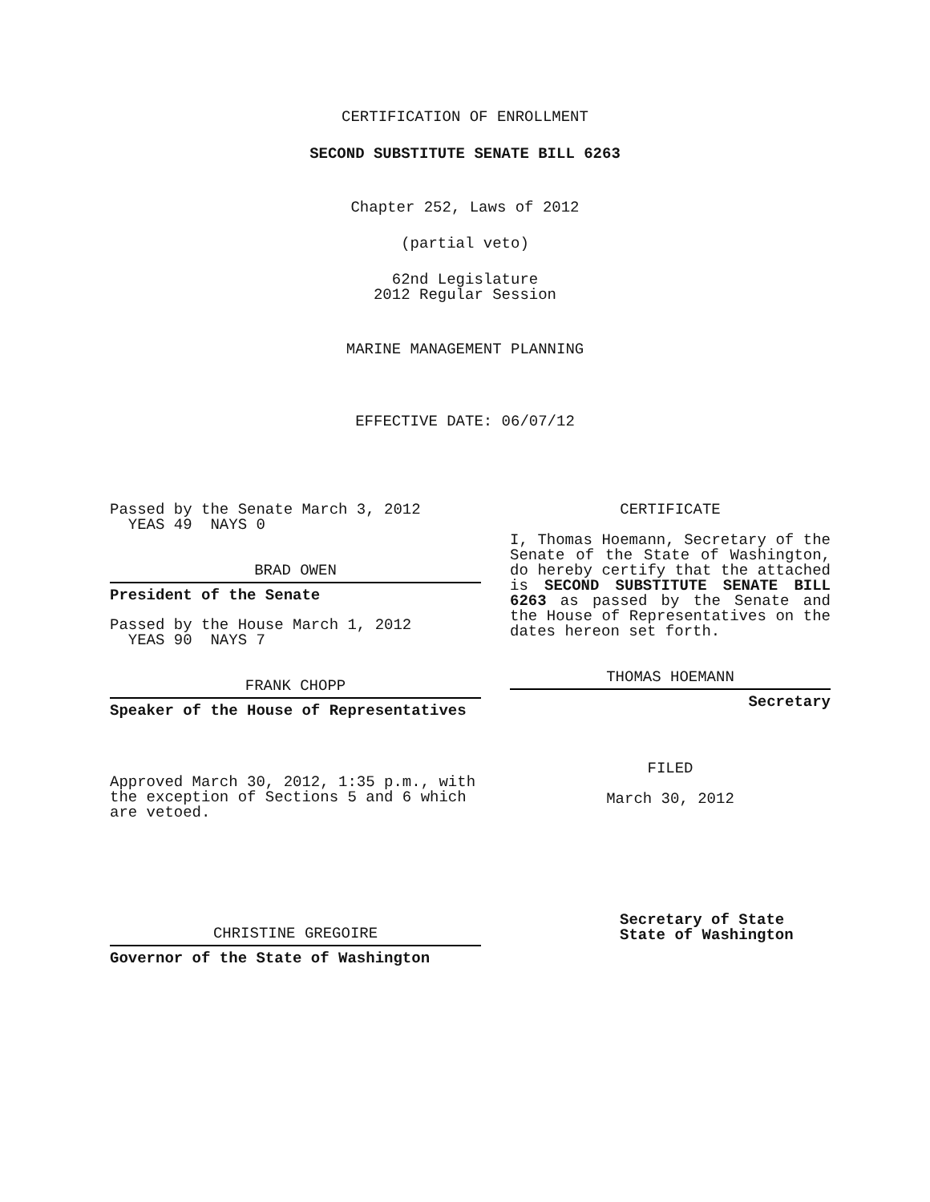CERTIFICATION OF ENROLLMENT
SECOND SUBSTITUTE SENATE BILL 6263
Chapter 252, Laws of 2012
(partial veto)
62nd Legislature
2012 Regular Session
MARINE MANAGEMENT PLANNING
EFFECTIVE DATE: 06/07/12
Passed by the Senate March 3, 2012
YEAS 49 NAYS 0
BRAD OWEN
President of the Senate
Passed by the House March 1, 2012
YEAS 90 NAYS 7
FRANK CHOPP
Speaker of the House of Representatives
Approved March 30, 2012, 1:35 p.m., with the exception of Sections 5 and 6 which are vetoed.
CHRISTINE GREGOIRE
Governor of the State of Washington
CERTIFICATE
I, Thomas Hoemann, Secretary of the Senate of the State of Washington, do hereby certify that the attached is SECOND SUBSTITUTE SENATE BILL 6263 as passed by the Senate and the House of Representatives on the dates hereon set forth.
THOMAS HOEMANN
Secretary
FILED
March 30, 2012
Secretary of State
State of Washington